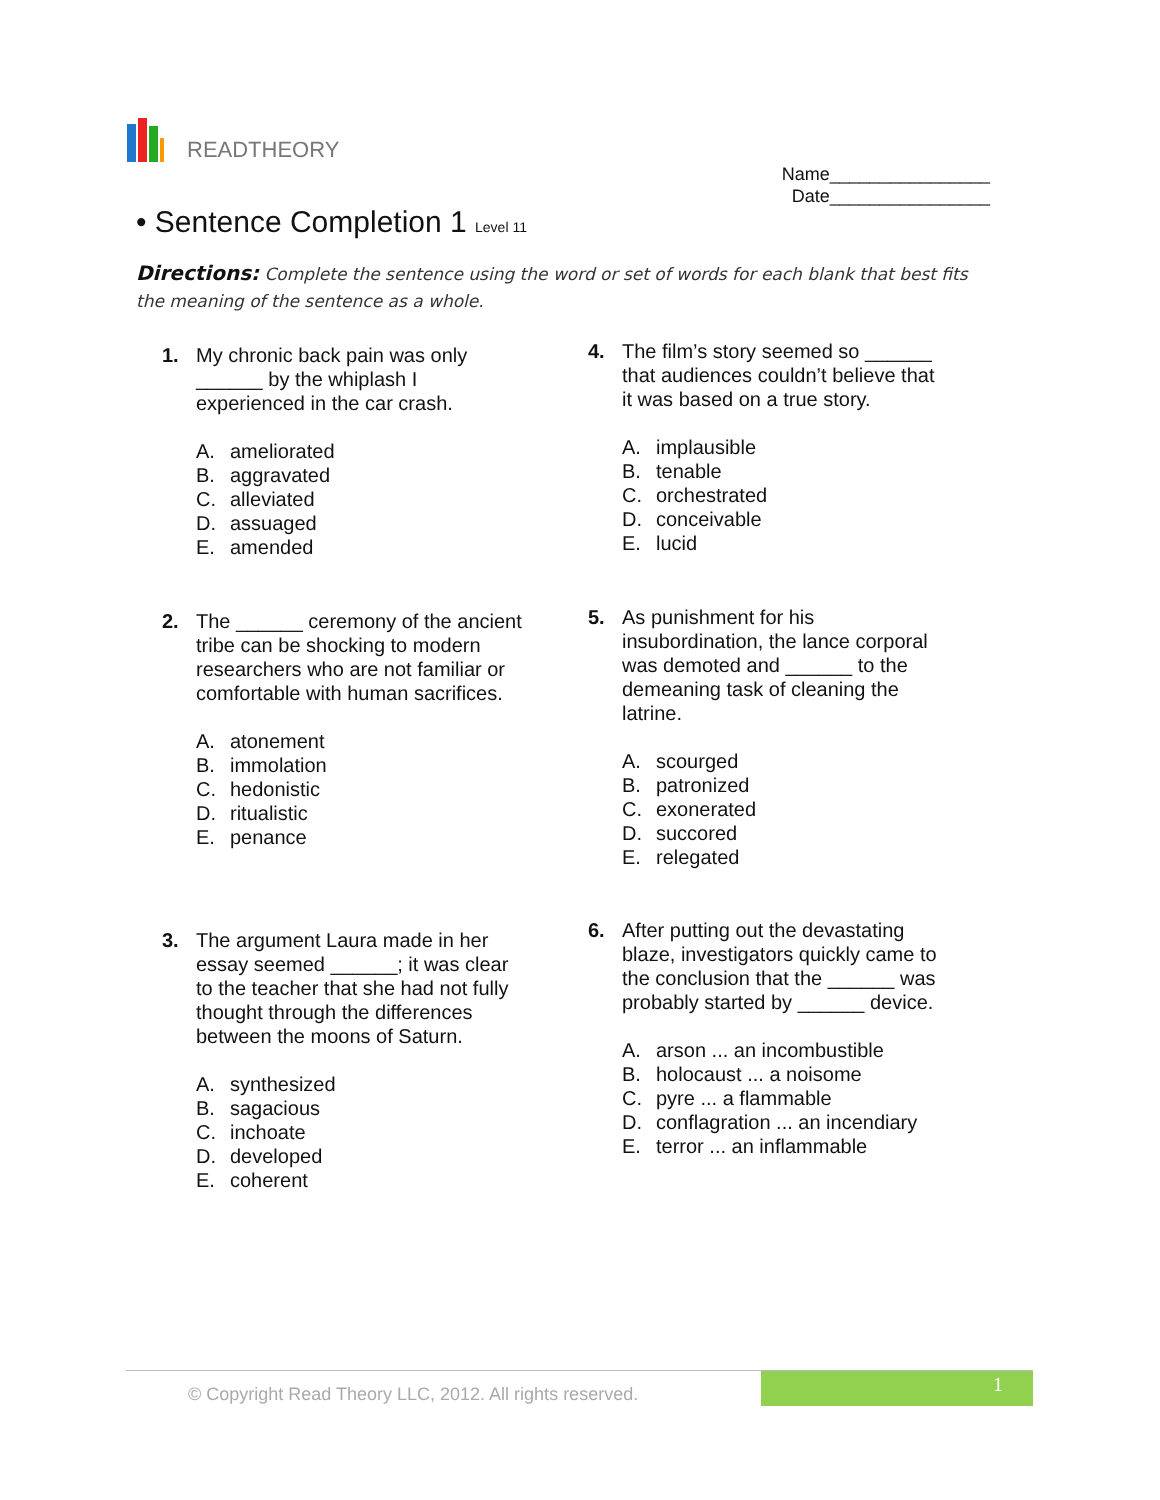READTHEORY
Name________________
Date________________
• Sentence Completion 1 Level 11
Directions: Complete the sentence using the word or set of words for each blank that best fits the meaning of the sentence as a whole.
1. My chronic back pain was only ______ by the whiplash I experienced in the car crash.
A. ameliorated
B. aggravated
C. alleviated
D. assuaged
E. amended
2. The ______ ceremony of the ancient tribe can be shocking to modern researchers who are not familiar or comfortable with human sacrifices.
A. atonement
B. immolation
C. hedonistic
D. ritualistic
E. penance
3. The argument Laura made in her essay seemed ______; it was clear to the teacher that she had not fully thought through the differences between the moons of Saturn.
A. synthesized
B. sagacious
C. inchoate
D. developed
E. coherent
4. The film’s story seemed so ______ that audiences couldn’t believe that it was based on a true story.
A. implausible
B. tenable
C. orchestrated
D. conceivable
E. lucid
5. As punishment for his insubordination, the lance corporal was demoted and ______ to the demeaning task of cleaning the latrine.
A. scourged
B. patronized
C. exonerated
D. succored
E. relegated
6. After putting out the devastating blaze, investigators quickly came to the conclusion that the ______ was probably started by ______ device.
A. arson ... an incombustible
B. holocaust ... a noisome
C. pyre ... a flammable
D. conflagration ... an incendiary
E. terror ... an inflammable
© Copyright Read Theory LLC, 2012. All rights reserved.
1